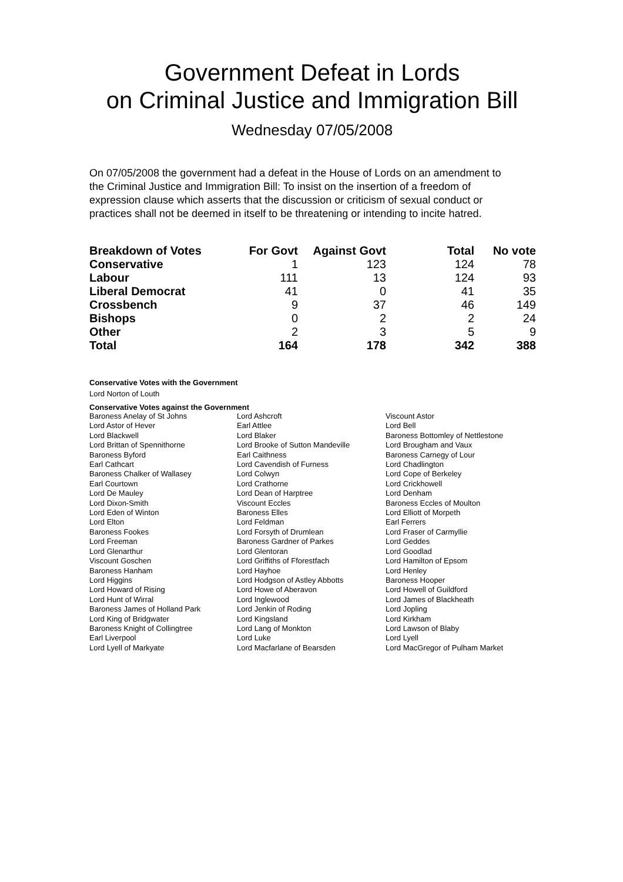Government Defeat in Lords
on Criminal Justice and Immigration Bill
Wednesday 07/05/2008
On 07/05/2008 the government had a defeat in the House of Lords on an amendment to the Criminal Justice and Immigration Bill: To insist on the insertion of a freedom of expression clause which asserts that the discussion or criticism of sexual conduct or practices shall not be deemed in itself to be threatening or intending to incite hatred.
| Breakdown of Votes | For Govt | Against Govt | Total | No vote |
| --- | --- | --- | --- | --- |
| Conservative | 1 | 123 | 124 | 78 |
| Labour | 111 | 13 | 124 | 93 |
| Liberal Democrat | 41 | 0 | 41 | 35 |
| Crossbench | 9 | 37 | 46 | 149 |
| Bishops | 0 | 2 | 2 | 24 |
| Other | 2 | 3 | 5 | 9 |
| Total | 164 | 178 | 342 | 388 |
Conservative Votes with the Government
Lord Norton of Louth
Conservative Votes against the Government
| Baroness Anelay of St Johns | Lord Ashcroft | Viscount Astor |
| Lord Astor of Hever | Earl Attlee | Lord Bell |
| Lord Blackwell | Lord Blaker | Baroness Bottomley of Nettlestone |
| Lord Brittan of Spennithorne | Lord Brooke of Sutton Mandeville | Lord Brougham and Vaux |
| Baroness Byford | Earl Caithness | Baroness Carnegy of Lour |
| Earl Cathcart | Lord Cavendish of Furness | Lord Chadlington |
| Baroness Chalker of Wallasey | Lord Colwyn | Lord Cope of Berkeley |
| Earl Courtown | Lord Crathorne | Lord Crickhowell |
| Lord De Mauley | Lord Dean of Harptree | Lord Denham |
| Lord Dixon-Smith | Viscount Eccles | Baroness Eccles of Moulton |
| Lord Eden of Winton | Baroness Elles | Lord Elliott of Morpeth |
| Lord Elton | Lord Feldman | Earl Ferrers |
| Baroness Fookes | Lord Forsyth of Drumlean | Lord Fraser of Carmyllie |
| Lord Freeman | Baroness Gardner of Parkes | Lord Geddes |
| Lord Glenarthur | Lord Glentoran | Lord Goodlad |
| Viscount Goschen | Lord Griffiths of Fforestfach | Lord Hamilton of Epsom |
| Baroness Hanham | Lord Hayhoe | Lord Henley |
| Lord Higgins | Lord Hodgson of Astley Abbotts | Baroness Hooper |
| Lord Howard of Rising | Lord Howe of Aberavon | Lord Howell of Guildford |
| Lord Hunt of Wirral | Lord Inglewood | Lord James of Blackheath |
| Baroness James of Holland Park | Lord Jenkin of Roding | Lord Jopling |
| Lord King of Bridgwater | Lord Kingsland | Lord Kirkham |
| Baroness Knight of Collingtree | Lord Lang of Monkton | Lord Lawson of Blaby |
| Earl Liverpool | Lord Luke | Lord Lyell |
| Lord Lyell of Markyate | Lord Macfarlane of Bearsden | Lord MacGregor of Pulham Market |